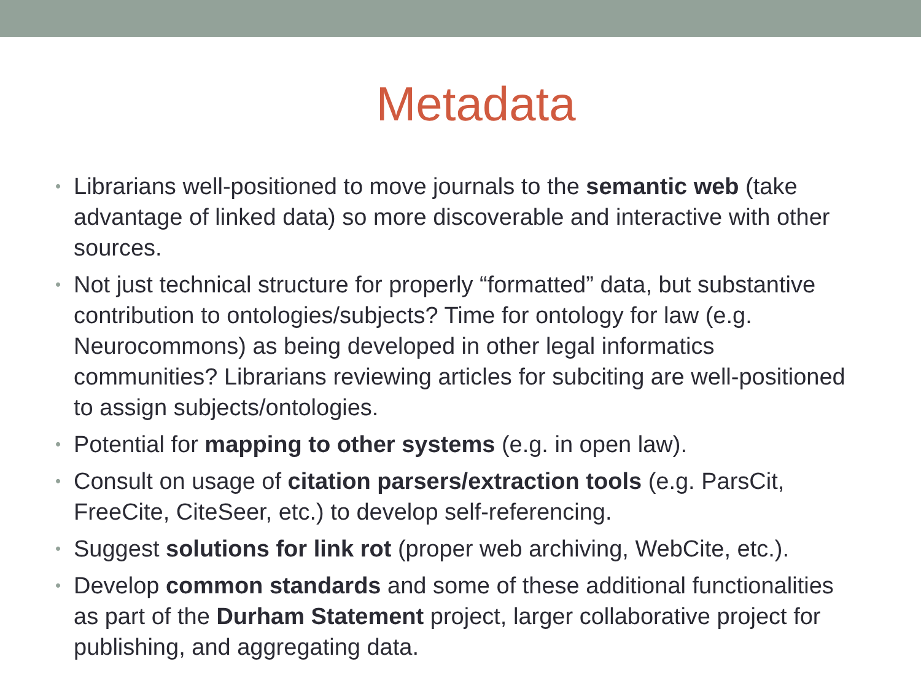Metadata
• Librarians well-positioned to move journals to the semantic web (take advantage of linked data) so more discoverable and interactive with other sources.
• Not just technical structure for properly “formatted” data, but substantive contribution to ontologies/subjects? Time for ontology for law (e.g. Neurocommons) as being developed in other legal informatics communities? Librarians reviewing articles for subciting are well-positioned to assign subjects/ontologies.
• Potential for mapping to other systems (e.g. in open law).
• Consult on usage of citation parsers/extraction tools (e.g. ParsCit, FreeCite, CiteSeer, etc.) to develop self-referencing.
• Suggest solutions for link rot (proper web archiving, WebCite, etc.).
• Develop common standards and some of these additional functionalities as part of the Durham Statement project, larger collaborative project for publishing, and aggregating data.